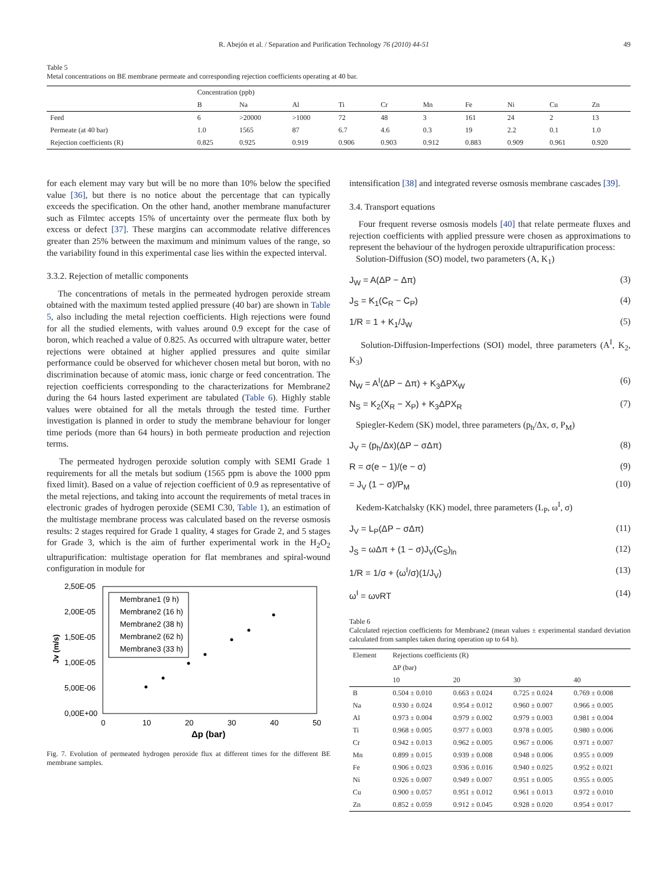R. Abejón et al. / Separation and Purification Technology 76 (2010) 44-51 49
Table 5
Metal concentrations on BE membrane permeate and corresponding rejection coefficients operating at 40 bar.
| | Concentration (ppb) | | | | | | | | | |
| --- | --- | --- | --- | --- | --- | --- | --- | --- | --- | --- |
| | B | Na | Al | Ti | Cr | Mn | Fe | Ni | Cu | Zn |
| Feed | 6 | >20000 | >1000 | 72 | 48 | 3 | 161 | 24 | 2 | 13 |
| Permeate (at 40 bar) | 1.0 | 1565 | 87 | 6.7 | 4.6 | 0.3 | 19 | 2.2 | 0.1 | 1.0 |
| Rejection coefficients (R) | 0.825 | 0.925 | 0.919 | 0.906 | 0.903 | 0.912 | 0.883 | 0.909 | 0.961 | 0.920 |
for each element may vary but will be no more than 10% below the specified value [36], but there is no notice about the percentage that can typically exceeds the specification. On the other hand, another membrane manufacturer such as Filmtec accepts 15% of uncertainty over the permeate flux both by excess or defect [37]. These margins can accommodate relative differences greater than 25% between the maximum and minimum values of the range, so the variability found in this experimental case lies within the expected interval.
3.3.2. Rejection of metallic components
The concentrations of metals in the permeated hydrogen peroxide stream obtained with the maximum tested applied pressure (40 bar) are shown in Table 5, also including the metal rejection coefficients. High rejections were found for all the studied elements, with values around 0.9 except for the case of boron, which reached a value of 0.825. As occurred with ultrapure water, better rejections were obtained at higher applied pressures and quite similar performance could be observed for whichever chosen metal but boron, with no discrimination because of atomic mass, ionic charge or feed concentration. The rejection coefficients corresponding to the characterizations for Membrane2 during the 64 hours lasted experiment are tabulated (Table 6). Highly stable values were obtained for all the metals through the tested time. Further investigation is planned in order to study the membrane behaviour for longer time periods (more than 64 hours) in both permeate production and rejection terms.
The permeated hydrogen peroxide solution comply with SEMI Grade 1 requirements for all the metals but sodium (1565 ppm is above the 1000 ppm fixed limit). Based on a value of rejection coefficient of 0.9 as representative of the metal rejections, and taking into account the requirements of metal traces in electronic grades of hydrogen peroxide (SEMI C30, Table 1), an estimation of the multistage membrane process was calculated based on the reverse osmosis results: 2 stages required for Grade 1 quality, 4 stages for Grade 2, and 5 stages for Grade 3, which is the aim of further experimental work in the H<sub>2</sub>O<sub>2</sub> ultrapurification: multistage operation for flat membranes and spiral-wound configuration in module for
2,50E-05
2,00E-05
1,50E-05
1,00E-05
5,00E-06
0,00E+00
0
10
20
30
40
50
Δp (bar)
Jv (m/s)
Membrane1 (9 h)
Membrane2 (16 h)
Membrane2 (38 h)
Membrane2 (62 h)
Membrane3 (33 h)
Fig. 7. Evolution of permeated hydrogen peroxide flux at different times for the different BE membrane samples.
intensification [38] and integrated reverse osmosis membrane cascades [39].
3.4. Transport equations
Four frequent reverse osmosis models [40] that relate permeate fluxes and rejection coefficients with applied pressure were chosen as approximations to represent the behaviour of the hydrogen peroxide ultrapurification process:
Solution-Diffusion (SO) model, two parameters (A, K<sub>1</sub>)
J<sub>W</sub> = A(ΔP − Δπ) (3)
J<sub>S</sub> = K<sub>1</sub>(C<sub>R</sub> − C<sub>P</sub>) (4)
1/R = 1 + K<sub>1</sub>/J<sub>W</sub> (5)
Solution-Diffusion-Imperfections (SOI) model, three parameters (A<sup>I</sup>, K<sub>2</sub>, K<sub>3</sub>)
N<sub>W</sub> = A<sup>I</sup>(ΔP − Δπ) + K<sub>3</sub>ΔPX<sub>W</sub> (6)
N<sub>S</sub> = K<sub>2</sub>(X<sub>R</sub> − X<sub>P</sub>) + K<sub>3</sub>ΔPX<sub>R</sub> (7)
Spiegler-Kedem (SK) model, three parameters (p<sub>h</sub>/Δx, σ, P<sub>M</sub>)
J<sub>V</sub> = (p<sub>h</sub>/Δx)(ΔP − σΔπ) (8)
R = σ(e − 1)/(e − σ) (9)
= J<sub>V</sub> (1 − σ)/P<sub>M</sub> (10)
Kedem-Katchalsky (KK) model, three parameters (L<sub>P</sub>, ω<sup>I</sup>, σ)
J<sub>V</sub> = L<sub>P</sub>(ΔP − σΔπ) (11)
J<sub>S</sub> = ωΔπ + (1 − σ)J<sub>V</sub>(C<sub>S</sub>)<sub>ln</sub> (12)
1/R = 1/σ + (ω<sup>I</sup>/σ)(1/J<sub>V</sub>) (13)
ω<sup>I</sup> = ωνRT (14)
Table 6
Calculated rejection coefficients for Membrane2 (mean values ± experimental standard deviation calculated from samples taken during operation up to 64 h).
| Element | Rejections coefficients (R) | | | |
| --- | --- | --- | --- | --- |
| | ΔP (bar) | | | |
| | 10 | 20 | 30 | 40 |
| B | 0.504 ± 0.010 | 0.663 ± 0.024 | 0.725 ± 0.024 | 0.769 ± 0.008 |
| Na | 0.930 ± 0.024 | 0.954 ± 0.012 | 0.960 ± 0.007 | 0.966 ± 0.005 |
| Al | 0.973 ± 0.004 | 0.979 ± 0.002 | 0.979 ± 0.003 | 0.981 ± 0.004 |
| Ti | 0.968 ± 0.005 | 0.977 ± 0.003 | 0.978 ± 0.005 | 0.980 ± 0.006 |
| Cr | 0.942 ± 0.013 | 0.962 ± 0.005 | 0.967 ± 0.006 | 0.971 ± 0.007 |
| Mn | 0.899 ± 0.015 | 0.939 ± 0.008 | 0.948 ± 0.006 | 0.955 ± 0.009 |
| Fe | 0.906 ± 0.023 | 0.936 ± 0.016 | 0.940 ± 0.025 | 0.952 ± 0.021 |
| Ni | 0.926 ± 0.007 | 0.949 ± 0.007 | 0.951 ± 0.005 | 0.955 ± 0.005 |
| Cu | 0.900 ± 0.057 | 0.951 ± 0.012 | 0.961 ± 0.013 | 0.972 ± 0.010 |
| Zn | 0.852 ± 0.059 | 0.912 ± 0.045 | 0.928 ± 0.020 | 0.954 ± 0.017 |